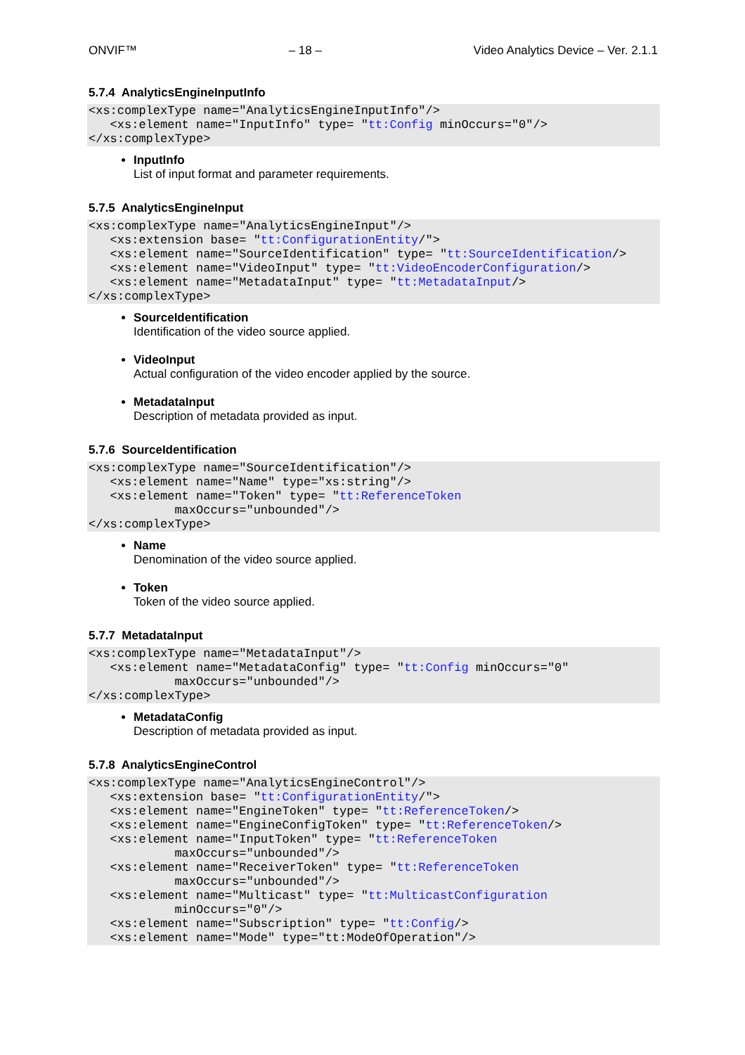ONVIF™ – 18 – Video Analytics Device – Ver. 2.1.1
5.7.4 AnalyticsEngineInputInfo
<xs:complexType name="AnalyticsEngineInputInfo"/>
   <xs:element name="InputInfo" type= "tt:Config minOccurs="0"/>
</xs:complexType>
InputInfo
List of input format and parameter requirements.
5.7.5 AnalyticsEngineInput
<xs:complexType name="AnalyticsEngineInput"/>
   <xs:extension base= "tt:ConfigurationEntity/">
   <xs:element name="SourceIdentification" type= "tt:SourceIdentification/>
   <xs:element name="VideoInput" type= "tt:VideoEncoderConfiguration/>
   <xs:element name="MetadataInput" type= "tt:MetadataInput/>
</xs:complexType>
SourceIdentification
Identification of the video source applied.
VideoInput
Actual configuration of the video encoder applied by the source.
MetadataInput
Description of metadata provided as input.
5.7.6 SourceIdentification
<xs:complexType name="SourceIdentification"/>
   <xs:element name="Name" type="xs:string"/>
   <xs:element name="Token" type= "tt:ReferenceToken
            maxOccurs="unbounded"/>
</xs:complexType>
Name
Denomination of the video source applied.
Token
Token of the video source applied.
5.7.7 MetadataInput
<xs:complexType name="MetadataInput"/>
   <xs:element name="MetadataConfig" type= "tt:Config minOccurs="0"
            maxOccurs="unbounded"/>
</xs:complexType>
MetadataConfig
Description of metadata provided as input.
5.7.8 AnalyticsEngineControl
<xs:complexType name="AnalyticsEngineControl"/>
   <xs:extension base= "tt:ConfigurationEntity/">
   <xs:element name="EngineToken" type= "tt:ReferenceToken/>
   <xs:element name="EngineConfigToken" type= "tt:ReferenceToken/>
   <xs:element name="InputToken" type= "tt:ReferenceToken
            maxOccurs="unbounded"/>
   <xs:element name="ReceiverToken" type= "tt:ReferenceToken
            maxOccurs="unbounded"/>
   <xs:element name="Multicast" type= "tt:MulticastConfiguration
            minOccurs="0"/>
   <xs:element name="Subscription" type= "tt:Config/>
   <xs:element name="Mode" type="tt:ModeOfOperation"/>